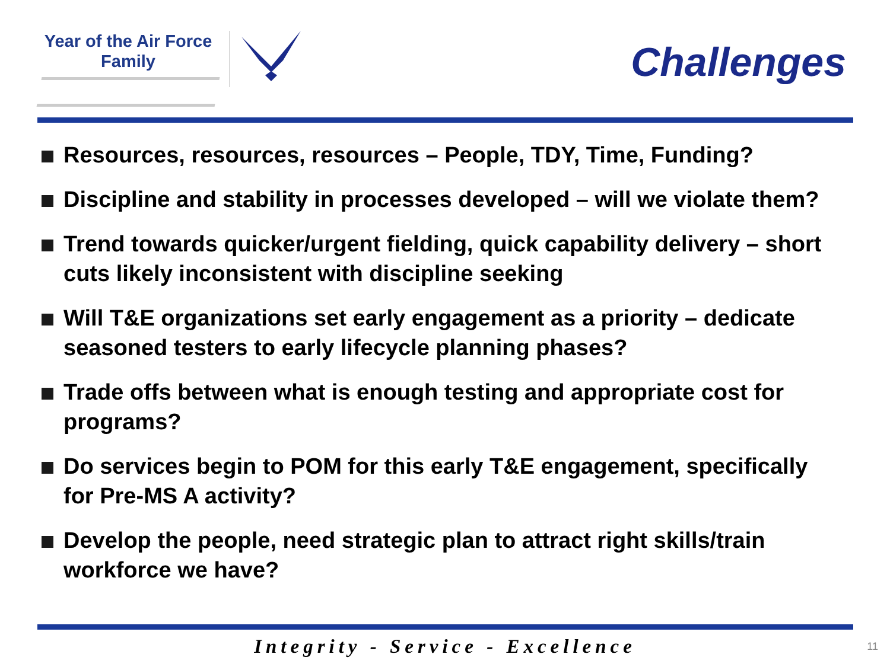Year of the Air Force
Family
Challenges
Resources, resources, resources – People, TDY, Time, Funding?
Discipline and stability in processes developed – will we violate them?
Trend towards quicker/urgent fielding, quick capability delivery – short cuts likely inconsistent with discipline seeking
Will T&E organizations set early engagement as a priority – dedicate seasoned testers to early lifecycle planning phases?
Trade offs between what is enough testing and appropriate cost for programs?
Do services begin to POM for this early T&E engagement, specifically for Pre-MS A activity?
Develop the people, need strategic plan to attract right skills/train workforce we have?
Integrity - Service - Excellence 11